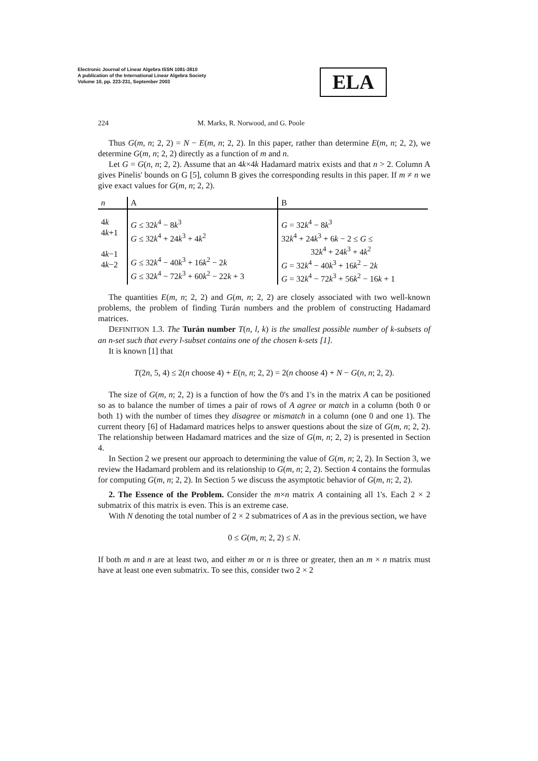Electronic Journal of Linear Algebra ISSN 1081-3810
A publication of the International Linear Algebra Society
Volume 10, pp. 223-231, September 2003
ELA
224 M. Marks, R. Norwood, and G. Poole
Thus G(m, n; 2, 2) = N − E(m, n; 2, 2). In this paper, rather than determine E(m, n; 2, 2), we determine G(m, n; 2, 2) directly as a function of m and n.
Let G = G(n, n; 2, 2). Assume that an 4k×4k Hadamard matrix exists and that n > 2. Column A gives Pinelis' bounds on G [5], column B gives the corresponding results in this paper. If m ≠ n we give exact values for G(m, n; 2, 2).
| n | A | B |
| --- | --- | --- |
| 4 k 4 k +1 4 k −1 4 k −2 | G ≤ 32 k<sup>4</sup> − 8 k<sup>3</sup> G ≤ 32 k<sup>4</sup> + 24 k<sup>3</sup> + 4 k<sup>2</sup> G ≤ 32 k<sup>4</sup> − 40 k<sup>3</sup> + 16 k<sup>2</sup> − 2 k G ≤ 32 k<sup>4</sup> − 72 k<sup>3</sup> + 60 k<sup>2</sup> − 22 k + 3 | G = 32 k<sup>4</sup> − 8 k<sup>3</sup> 32 k<sup>4</sup> + 24 k<sup>3</sup> + 6 k − 2 ≤ G ≤ 32 k<sup>4</sup> + 24 k<sup>3</sup> + 4 k<sup>2</sup> G = 32 k<sup>4</sup> − 40 k<sup>3</sup> + 16 k<sup>2</sup> − 2 k G = 32 k<sup>4</sup> − 72 k<sup>3</sup> + 56 k<sup>2</sup> − 16 k + 1 |
The quantities E(m, n; 2, 2) and G(m, n; 2, 2) are closely associated with two well-known problems, the problem of finding Turán numbers and the problem of constructing Hadamard matrices.
DEFINITION 1.3. The Turán number T(n, l, k) is the smallest possible number of k-subsets of an n-set such that every l-subset contains one of the chosen k-sets [1].
It is known [1] that
T(2n, 5, 4) ≤ 2(n choose 4) + E(n, n; 2, 2) = 2(n choose 4) + N − G(n, n; 2, 2).
The size of G(m, n; 2, 2) is a function of how the 0's and 1's in the matrix A can be positioned so as to balance the number of times a pair of rows of A agree or match in a column (both 0 or both 1) with the number of times they disagree or mismatch in a column (one 0 and one 1). The current theory [6] of Hadamard matrices helps to answer questions about the size of G(m, n; 2, 2). The relationship between Hadamard matrices and the size of G(m, n; 2, 2) is presented in Section 4.
In Section 2 we present our approach to determining the value of G(m, n; 2, 2). In Section 3, we review the Hadamard problem and its relationship to G(m, n; 2, 2). Section 4 contains the formulas for computing G(m, n; 2, 2). In Section 5 we discuss the asymptotic behavior of G(m, n; 2, 2).
2. The Essence of the Problem. Consider the m×n matrix A containing all 1's. Each 2 × 2 submatrix of this matrix is even. This is an extreme case.
With N denoting the total number of 2 × 2 submatrices of A as in the previous section, we have
0 ≤ G(m, n; 2, 2) ≤ N.
If both m and n are at least two, and either m or n is three or greater, then an m × n matrix must have at least one even submatrix. To see this, consider two 2 × 2